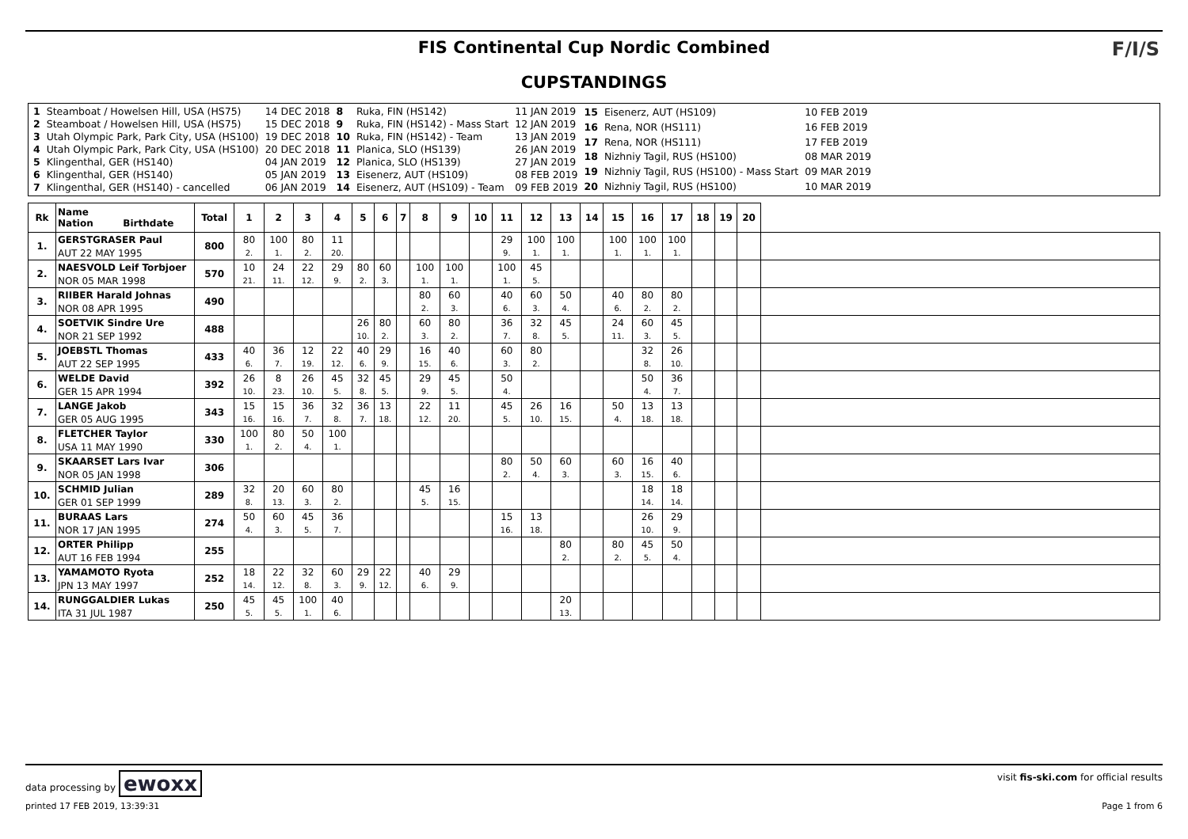FIS Continental Cup Nordic Combined
CUPSTANDINGS
F/I/S
| 1 | Steamboat / Howelsen Hill, USA (HS75) | 14 DEC 2018 |
| 2 | Steamboat / Howelsen Hill, USA (HS75) | 15 DEC 2018 |
| 3 | Utah Olympic Park, Park City, USA (HS100) | 19 DEC 2018 |
| 4 | Utah Olympic Park, Park City, USA (HS100) | 20 DEC 2018 |
| 5 | Klingenthal, GER (HS140) | 04 JAN 2019 |
| 6 | Klingenthal, GER (HS140) | 05 JAN 2019 |
| 7 | Klingenthal, GER (HS140) - cancelled | 06 JAN 2019 |
| 8 | Ruka, FIN (HS142) | 11 JAN 2019 |
| 9 | Ruka, FIN (HS142) - Mass Start | 12 JAN 2019 |
| 10 | Ruka, FIN (HS142) - Team | 13 JAN 2019 |
| 11 | Planica, SLO (HS139) | 26 JAN 2019 |
| 12 | Planica, SLO (HS139) | 27 JAN 2019 |
| 13 | Eisenerz, AUT (HS109) | 08 FEB 2019 |
| 14 | Eisenerz, AUT (HS109) - Team | 09 FEB 2019 |
| 15 | Eisenerz, AUT (HS109) | 10 FEB 2019 |
| 16 | Rena, NOR (HS111) | 16 FEB 2019 |
| 17 | Rena, NOR (HS111) | 17 FEB 2019 |
| 18 | Nizhniy Tagil, RUS (HS100) | 08 MAR 2019 |
| 19 | Nizhniy Tagil, RUS (HS100) - Mass Start | 09 MAR 2019 |
| 20 | Nizhniy Tagil, RUS (HS100) | 10 MAR 2019 |
| Rk | Name Nation Birthdate | Total | 1 | 2 | 3 | 4 | 5 | 6 | 7 | 8 | 9 | 10 | 11 | 12 | 13 | 14 | 15 | 16 | 17 | 18 | 19 | 20 | |
| --- | --- | --- | --- | --- | --- | --- | --- | --- | --- | --- | --- | --- | --- | --- | --- | --- | --- | --- | --- | --- | --- | --- | --- |
| 1. | GERSTGRASER Paul | 800 | 80 | 100 | 80 | 11 | | | | | | | 29 | 100 | 100 | | 100 | 100 | 100 | | | | |
| | AUT 22 MAY 1995 | | 2. | 1. | 2. | 20. | | | | | | | 9. | 1. | 1. | | 1. | 1. | 1. | | | | |
| 2. | NAESVOLD Leif Torbjoer | 570 | 10 | 24 | 22 | 29 | 80 | 60 | | 100 | 100 | | 100 | 45 | | | | | | | | | |
| | NOR 05 MAR 1998 | | 21. | 11. | 12. | 9. | 2. | 3. | | 1. | 1. | | 1. | 5. | | | | | | | | | |
| 3. | RIIBER Harald Johnas | 490 | | | | | | | | 80 | 60 | | 40 | 60 | 50 | | 40 | 80 | 80 | | | | |
| | NOR 08 APR 1995 | | | | | | | | | 2. | 3. | | 6. | 3. | 4. | | 6. | 2. | 2. | | | | |
| 4. | SOETVIK Sindre Ure | 488 | | | | | 26 | 80 | | 60 | 80 | | 36 | 32 | 45 | | 24 | 60 | 45 | | | | |
| | NOR 21 SEP 1992 | | | | | | 10. | 2. | | 3. | 2. | | 7. | 8. | 5. | | 11. | 3. | 5. | | | | |
| 5. | JOEBSTL Thomas | 433 | 40 | 36 | 12 | 22 | 40 | 29 | | 16 | 40 | | 60 | 80 | | | | 32 | 26 | | | | |
| | AUT 22 SEP 1995 | | 6. | 7. | 19. | 12. | 6. | 9. | | 15. | 6. | | 3. | 2. | | | | 8. | 10. | | | | |
| 6. | WELDE David | 392 | 26 | 8 | 26 | 45 | 32 | 45 | | 29 | 45 | | 50 | | | | | 50 | 36 | | | | |
| | GER 15 APR 1994 | | 10. | 23. | 10. | 5. | 8. | 5. | | 9. | 5. | | 4. | | | | | 4. | 7. | | | | |
| 7. | LANGE Jakob | 343 | 15 | 15 | 36 | 32 | 36 | 13 | | 22 | 11 | | 45 | 26 | 16 | | 50 | 13 | 13 | | | | |
| | GER 05 AUG 1995 | | 16. | 16. | 7. | 8. | 7. | 18. | | 12. | 20. | | 5. | 10. | 15. | | 4. | 18. | 18. | | | | |
| 8. | FLETCHER Taylor | 330 | 100 | 80 | 50 | 100 | | | | | | | | | | | | | | | | | |
| | USA 11 MAY 1990 | | 1. | 2. | 4. | 1. | | | | | | | | | | | | | | | | | |
| 9. | SKAARSET Lars Ivar | 306 | | | | | | | | | | | 80 | 50 | 60 | | 60 | 16 | 40 | | | | |
| | NOR 05 JAN 1998 | | | | | | | | | | | | 2. | 4. | 3. | | 3. | 15. | 6. | | | | |
| 10. | SCHMID Julian | 289 | 32 | 20 | 60 | 80 | | | | 45 | 16 | | | | | | | 18 | 18 | | | | |
| | GER 01 SEP 1999 | | 8. | 13. | 3. | 2. | | | | 5. | 15. | | | | | | | 14. | 14. | | | | |
| 11. | BURAAS Lars | 274 | 50 | 60 | 45 | 36 | | | | | | | 15 | 13 | | | | 26 | 29 | | | | |
| | NOR 17 JAN 1995 | | 4. | 3. | 5. | 7. | | | | | | | 16. | 18. | | | | 10. | 9. | | | | |
| 12. | ORTER Philipp | 255 | | | | | | | | | | | | | 80 | | 80 | 45 | 50 | | | | |
| | AUT 16 FEB 1994 | | | | | | | | | | | | | | 2. | | 2. | 5. | 4. | | | | |
| 13. | YAMAMOTO Ryota | 252 | 18 | 22 | 32 | 60 | 29 | 22 | | 40 | 29 | | | | | | | | | | | | |
| | JPN 13 MAY 1997 | | 14. | 12. | 8. | 3. | 9. | 12. | | 6. | 9. | | | | | | | | | | | | |
| 14. | RUNGGALDIER Lukas | 250 | 45 | 45 | 100 | 40 | | | | | | | | | 20 | | | | | | | | |
| | ITA 31 JUL 1987 | | 5. | 5. | 1. | 6. | | | | | | | | | 13. | | | | | | | | |
data processing by ewoxx
visit fis-ski.com for official results
printed 17 FEB 2019, 13:39:31 Page 1 from 6